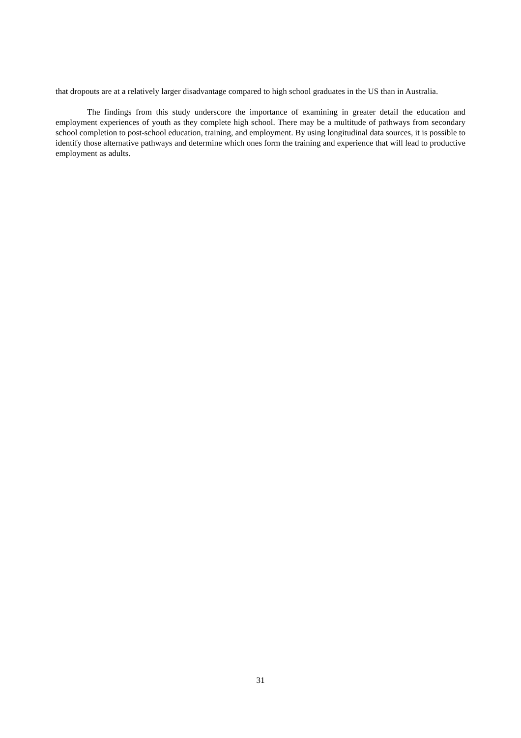that dropouts are at a relatively larger disadvantage compared to high school graduates in the US than in Australia.
The findings from this study underscore the importance of examining in greater detail the education and employment experiences of youth as they complete high school. There may be a multitude of pathways from secondary school completion to post-school education, training, and employment. By using longitudinal data sources, it is possible to identify those alternative pathways and determine which ones form the training and experience that will lead to productive employment as adults.
31